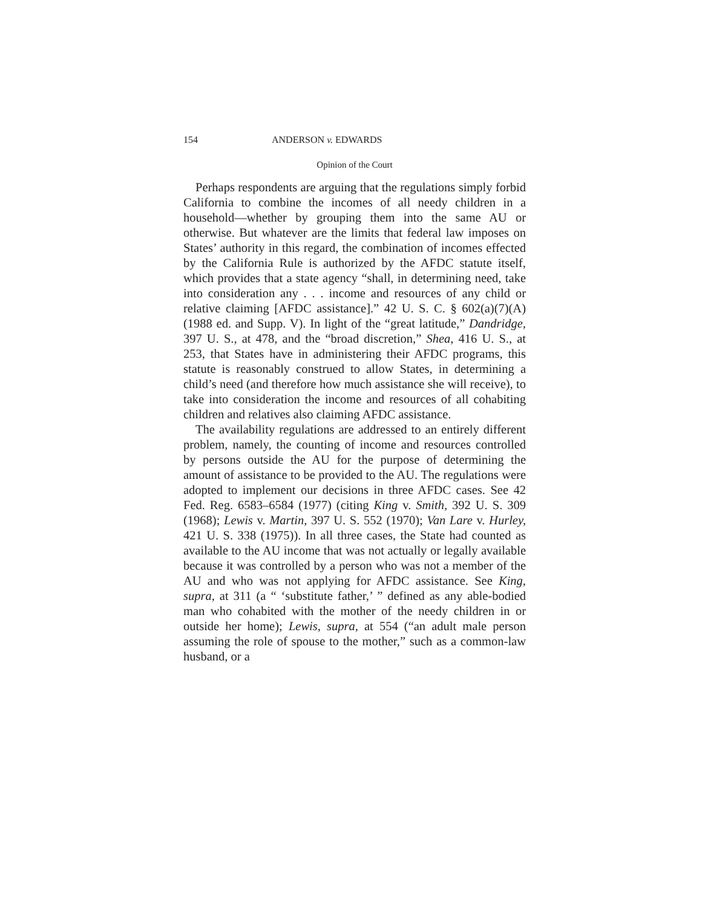154 ANDERSON v. EDWARDS
Opinion of the Court
Perhaps respondents are arguing that the regulations simply forbid California to combine the incomes of all needy children in a household—whether by grouping them into the same AU or otherwise. But whatever are the limits that federal law imposes on States’ authority in this regard, the combination of incomes effected by the California Rule is authorized by the AFDC statute itself, which provides that a state agency “shall, in determining need, take into consideration any . . . income and resources of any child or relative claiming [AFDC assistance].” 42 U. S. C. § 602(a)(7)(A) (1988 ed. and Supp. V). In light of the “great latitude,” Dandridge, 397 U. S., at 478, and the “broad discretion,” Shea, 416 U. S., at 253, that States have in administering their AFDC programs, this statute is reasonably construed to allow States, in determining a child’s need (and therefore how much assistance she will receive), to take into consideration the income and resources of all cohabiting children and relatives also claiming AFDC assistance.
The availability regulations are addressed to an entirely different problem, namely, the counting of income and resources controlled by persons outside the AU for the purpose of determining the amount of assistance to be provided to the AU. The regulations were adopted to implement our decisions in three AFDC cases. See 42 Fed. Reg. 6583–6584 (1977) (citing King v. Smith, 392 U. S. 309 (1968); Lewis v. Martin, 397 U. S. 552 (1970); Van Lare v. Hurley, 421 U. S. 338 (1975)). In all three cases, the State had counted as available to the AU income that was not actually or legally available because it was controlled by a person who was not a member of the AU and who was not applying for AFDC assistance. See King, supra, at 311 (a “ ‘substitute father,’ ” defined as any able-bodied man who cohabited with the mother of the needy children in or outside her home); Lewis, supra, at 554 (“an adult male person assuming the role of spouse to the mother,” such as a common-law husband, or a